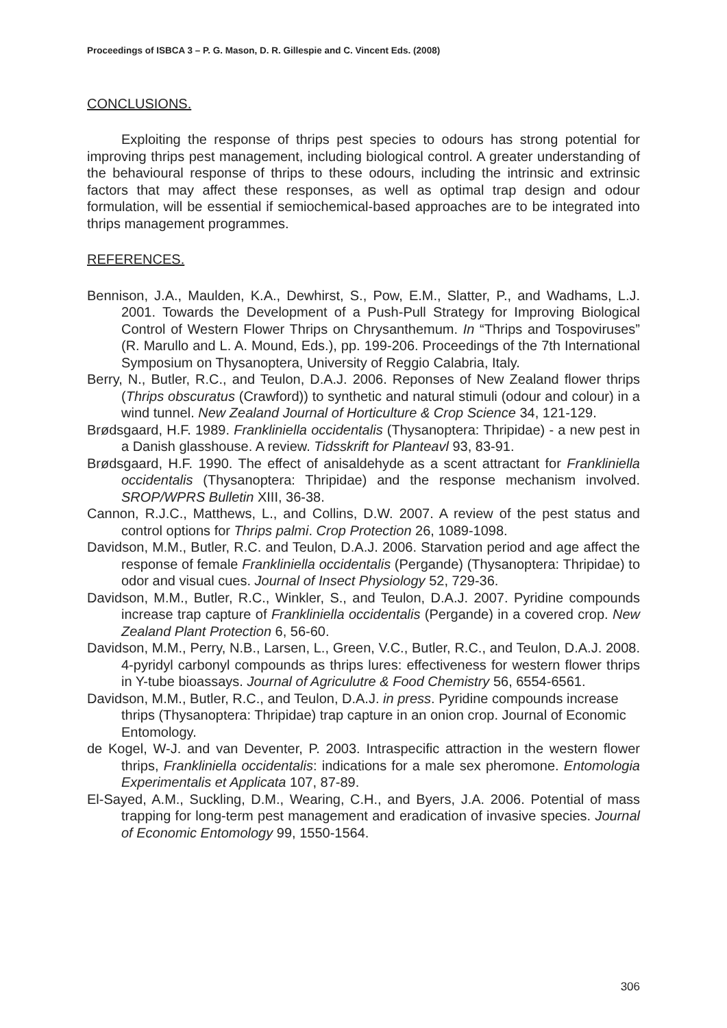Proceedings of ISBCA 3 – P. G. Mason, D. R. Gillespie and C. Vincent Eds. (2008)
CONCLUSIONS.
Exploiting the response of thrips pest species to odours has strong potential for improving thrips pest management, including biological control. A greater understanding of the behavioural response of thrips to these odours, including the intrinsic and extrinsic factors that may affect these responses, as well as optimal trap design and odour formulation, will be essential if semiochemical-based approaches are to be integrated into thrips management programmes.
REFERENCES.
Bennison, J.A., Maulden, K.A., Dewhirst, S., Pow, E.M., Slatter, P., and Wadhams, L.J. 2001. Towards the Development of a Push-Pull Strategy for Improving Biological Control of Western Flower Thrips on Chrysanthemum. In “Thrips and Tospoviruses” (R. Marullo and L. A. Mound, Eds.), pp. 199-206. Proceedings of the 7th International Symposium on Thysanoptera, University of Reggio Calabria, Italy.
Berry, N., Butler, R.C., and Teulon, D.A.J. 2006. Reponses of New Zealand flower thrips (Thrips obscuratus (Crawford)) to synthetic and natural stimuli (odour and colour) in a wind tunnel. New Zealand Journal of Horticulture & Crop Science 34, 121-129.
Brødsgaard, H.F. 1989. Frankliniella occidentalis (Thysanoptera: Thripidae) - a new pest in a Danish glasshouse. A review. Tidsskrift for Planteavl 93, 83-91.
Brødsgaard, H.F. 1990. The effect of anisaldehyde as a scent attractant for Frankliniella occidentalis (Thysanoptera: Thripidae) and the response mechanism involved. SROP/WPRS Bulletin XIII, 36-38.
Cannon, R.J.C., Matthews, L., and Collins, D.W. 2007. A review of the pest status and control options for Thrips palmi. Crop Protection 26, 1089-1098.
Davidson, M.M., Butler, R.C. and Teulon, D.A.J. 2006. Starvation period and age affect the response of female Frankliniella occidentalis (Pergande) (Thysanoptera: Thripidae) to odor and visual cues. Journal of Insect Physiology 52, 729-36.
Davidson, M.M., Butler, R.C., Winkler, S., and Teulon, D.A.J. 2007. Pyridine compounds increase trap capture of Frankliniella occidentalis (Pergande) in a covered crop. New Zealand Plant Protection 6, 56-60.
Davidson, M.M., Perry, N.B., Larsen, L., Green, V.C., Butler, R.C., and Teulon, D.A.J. 2008. 4-pyridyl carbonyl compounds as thrips lures: effectiveness for western flower thrips in Y-tube bioassays. Journal of Agriculutre & Food Chemistry 56, 6554-6561.
Davidson, M.M., Butler, R.C., and Teulon, D.A.J. in press. Pyridine compounds increase thrips (Thysanoptera: Thripidae) trap capture in an onion crop. Journal of Economic Entomology.
de Kogel, W-J. and van Deventer, P. 2003. Intraspecific attraction in the western flower thrips, Frankliniella occidentalis: indications for a male sex pheromone. Entomologia Experimentalis et Applicata 107, 87-89.
El-Sayed, A.M., Suckling, D.M., Wearing, C.H., and Byers, J.A. 2006. Potential of mass trapping for long-term pest management and eradication of invasive species. Journal of Economic Entomology 99, 1550-1564.
306